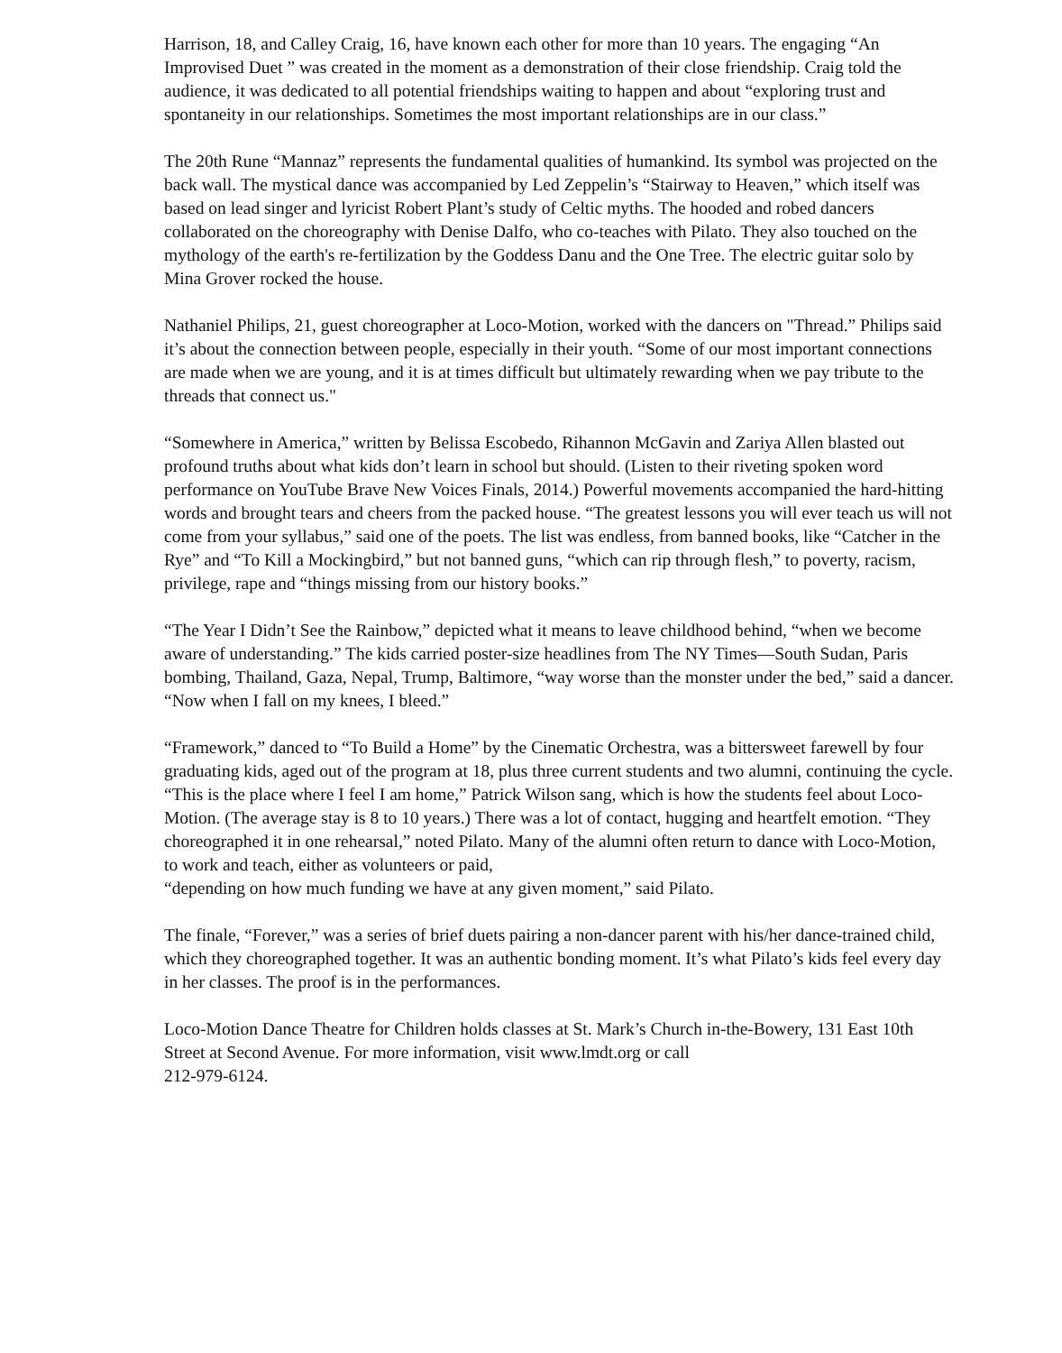Harrison, 18, and Calley Craig, 16, have known each other for more than 10 years. The engaging “An Improvised Duet ” was created in the moment as a demonstration of their close friendship. Craig told the audience, it was dedicated to all potential friendships waiting to happen and about “exploring trust and spontaneity in our relationships. Sometimes the most important relationships are in our class.”
The 20th Rune “Mannaz” represents the fundamental qualities of humankind. Its symbol was projected on the back wall. The mystical dance was accompanied by Led Zeppelin’s “Stairway to Heaven,” which itself was based on lead singer and lyricist Robert Plant’s study of Celtic myths. The hooded and robed dancers collaborated on the choreography with Denise Dalfo, who co-teaches with Pilato. They also touched on the mythology of the earth's re-fertilization by the Goddess Danu and the One Tree. The electric guitar solo by Mina Grover rocked the house.
Nathaniel Philips, 21, guest choreographer at Loco-Motion, worked with the dancers on "Thread.” Philips said it’s about the connection between people, especially in their youth. “Some of our most important connections are made when we are young, and it is at times difficult but ultimately rewarding when we pay tribute to the threads that connect us."
“Somewhere in America,” written by Belissa Escobedo, Rihannon McGavin and Zariya Allen blasted out profound truths about what kids don’t learn in school but should. (Listen to their riveting spoken word performance on YouTube Brave New Voices Finals, 2014.) Powerful movements accompanied the hard-hitting words and brought tears and cheers from the packed house. “The greatest lessons you will ever teach us will not come from your syllabus,” said one of the poets. The list was endless, from banned books, like “Catcher in the Rye” and “To Kill a Mockingbird,” but not banned guns, “which can rip through flesh,” to poverty, racism, privilege, rape and “things missing from our history books.”
“The Year I Didn’t See the Rainbow,” depicted what it means to leave childhood behind, “when we become aware of understanding.” The kids carried poster-size headlines from The NY Times—South Sudan, Paris bombing, Thailand, Gaza, Nepal, Trump, Baltimore, “way worse than the monster under the bed,” said a dancer. “Now when I fall on my knees, I bleed.”
“Framework,” danced to “To Build a Home” by the Cinematic Orchestra, was a bittersweet farewell by four graduating kids, aged out of the program at 18, plus three current students and two alumni, continuing the cycle. “This is the place where I feel I am home,” Patrick Wilson sang, which is how the students feel about Loco-Motion. (The average stay is 8 to 10 years.) There was a lot of contact, hugging and heartfelt emotion. “They choreographed it in one rehearsal,” noted Pilato. Many of the alumni often return to dance with Loco-Motion, to work and teach, either as volunteers or paid,
“depending on how much funding we have at any given moment,” said Pilato.
The finale, “Forever,” was a series of brief duets pairing a non-dancer parent with his/her dance-trained child, which they choreographed together. It was an authentic bonding moment. It’s what Pilato’s kids feel every day in her classes. The proof is in the performances.
Loco-Motion Dance Theatre for Children holds classes at St. Mark’s Church in-the-Bowery, 131 East 10th Street at Second Avenue. For more information, visit www.lmdt.org or call
212-979-6124.